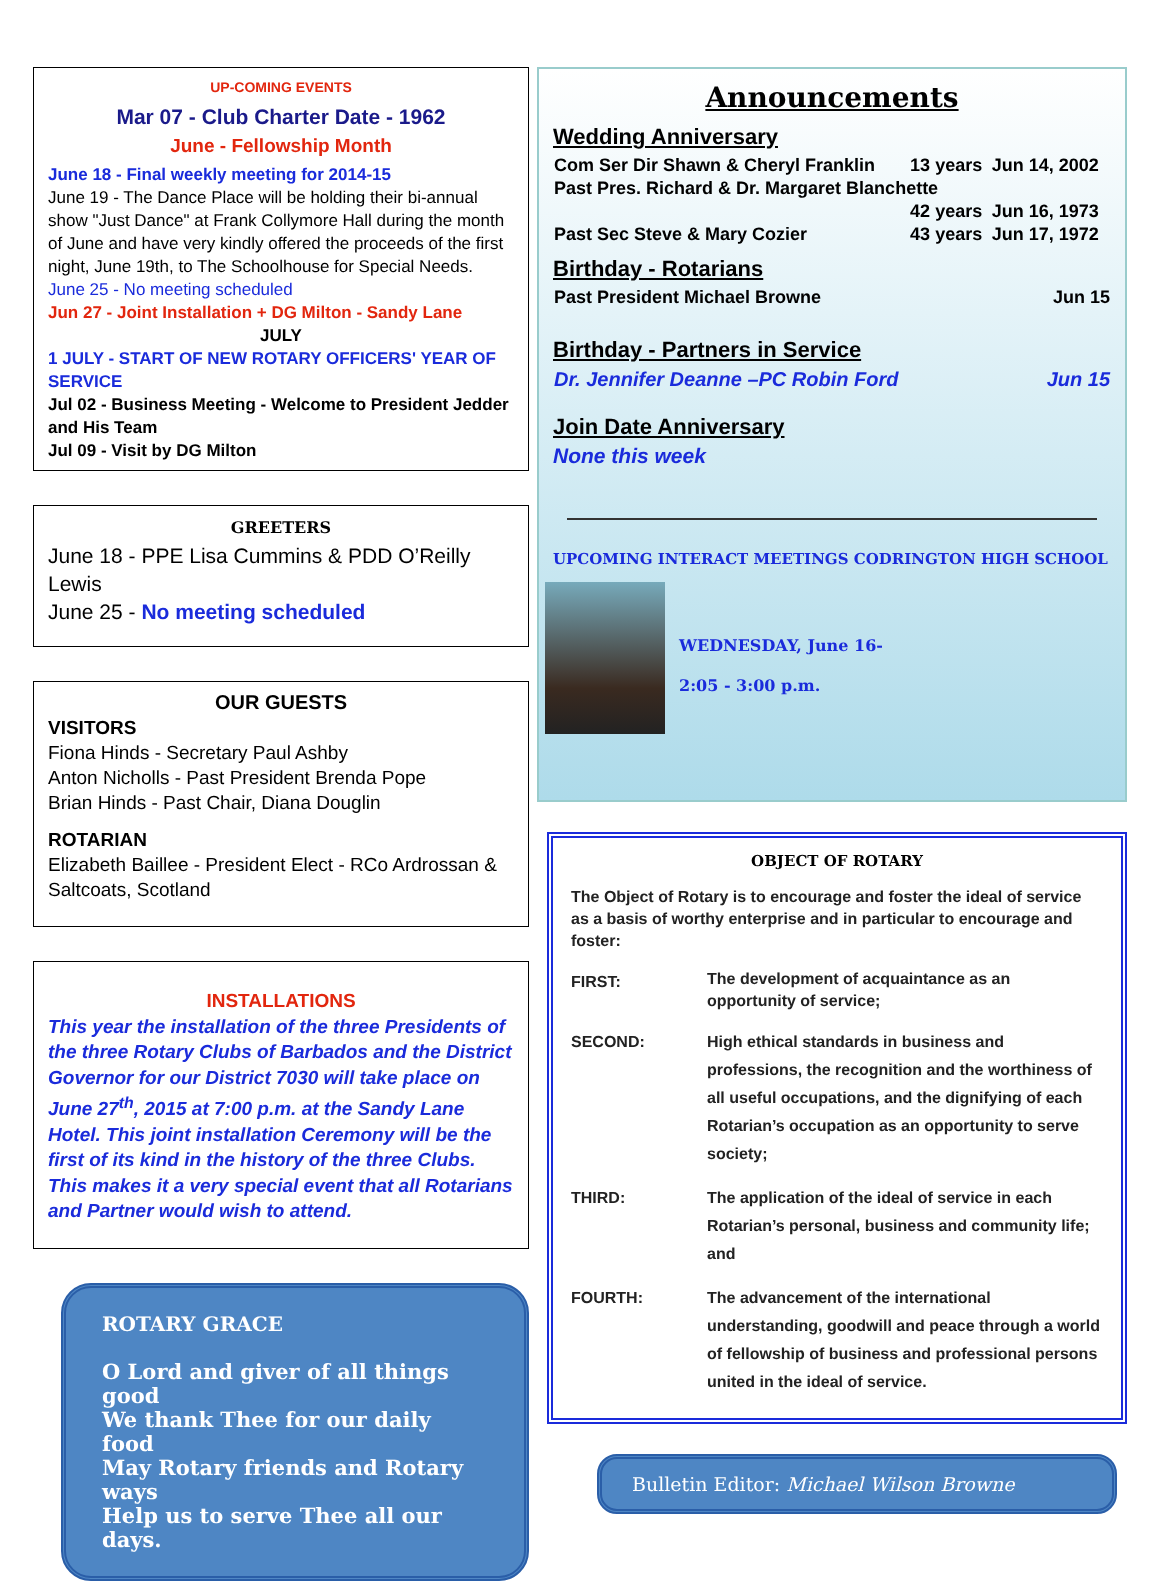UP-COMING EVENTS
Mar 07 - Club Charter Date - 1962
June - Fellowship Month
June 18 - Final weekly meeting for 2014-15
June 19 - The Dance Place will be holding their bi-annual show "Just Dance" at Frank Collymore Hall during the month of June and have very kindly offered the proceeds of the first night, June 19th, to The Schoolhouse for Special Needs.
June 25 - No meeting scheduled
Jun 27 - Joint Installation + DG Milton - Sandy Lane
JULY
1 JULY - START OF NEW ROTARY OFFICERS' YEAR OF SERVICE
Jul 02 - Business Meeting - Welcome to President Jedder and His Team
Jul 09 - Visit by DG Milton
GREETERS
June 18 - PPE Lisa Cummins & PDD O’Reilly Lewis
June 25 - No meeting scheduled
OUR GUESTS
VISITORS
Fiona Hinds - Secretary Paul Ashby
Anton Nicholls - Past President Brenda Pope
Brian Hinds - Past Chair, Diana Douglin
ROTARIAN
Elizabeth Baillee - President Elect - RCo Ardrossan & Saltcoats, Scotland
INSTALLATIONS
This year the installation of the three Presidents of the three Rotary Clubs of Barbados and the District Governor for our District 7030 will take place on June 27<sup>th</sup>, 2015 at 7:00 p.m. at the Sandy Lane Hotel. This joint installation Ceremony will be the first of its kind in the history of the three Clubs. This makes it a very special event that all Rotarians and Partner would wish to attend.
ROTARY GRACE
O Lord and giver of all things good
We thank Thee for our daily food
May Rotary friends and Rotary ways
Help us to serve Thee all our days.
Announcements
Wedding Anniversary
| Com Ser Dir Shawn & Cheryl Franklin | 13 years | Jun 14, 2002 |
| Past Pres. Richard & Dr. Margaret Blanchette | | |
| | 42 years | Jun 16, 1973 |
| Past Sec Steve & Mary Cozier | 43 years | Jun 17, 1972 |
Birthday - Rotarians
| Past President Michael Browne | Jun 15 |
Birthday - Partners in Service
| Dr. Jennifer Deanne –PC Robin Ford | Jun 15 |
Join Date Anniversary
None this week
UPCOMING INTERACT MEETINGS CODRINGTON HIGH SCHOOL
WEDNESDAY, June 16-
2:05 - 3:00 p.m.
OBJECT OF ROTARY
The Object of Rotary is to encourage and foster the ideal of service as a basis of worthy enterprise and in particular to encourage and foster:
| FIRST: | The development of acquaintance as an opportunity of service; |
| SECOND: | High ethical standards in business and professions, the recognition and the worthiness of all useful occupations, and the dignifying of each Rotarian’s occupation as an opportunity to serve society; |
| THIRD: | The application of the ideal of service in each Rotarian’s personal, business and community life; and |
| FOURTH: | The advancement of the international understanding, goodwill and peace through a world of fellowship of business and professional persons united in the ideal of service. |
Bulletin Editor: Michael Wilson Browne